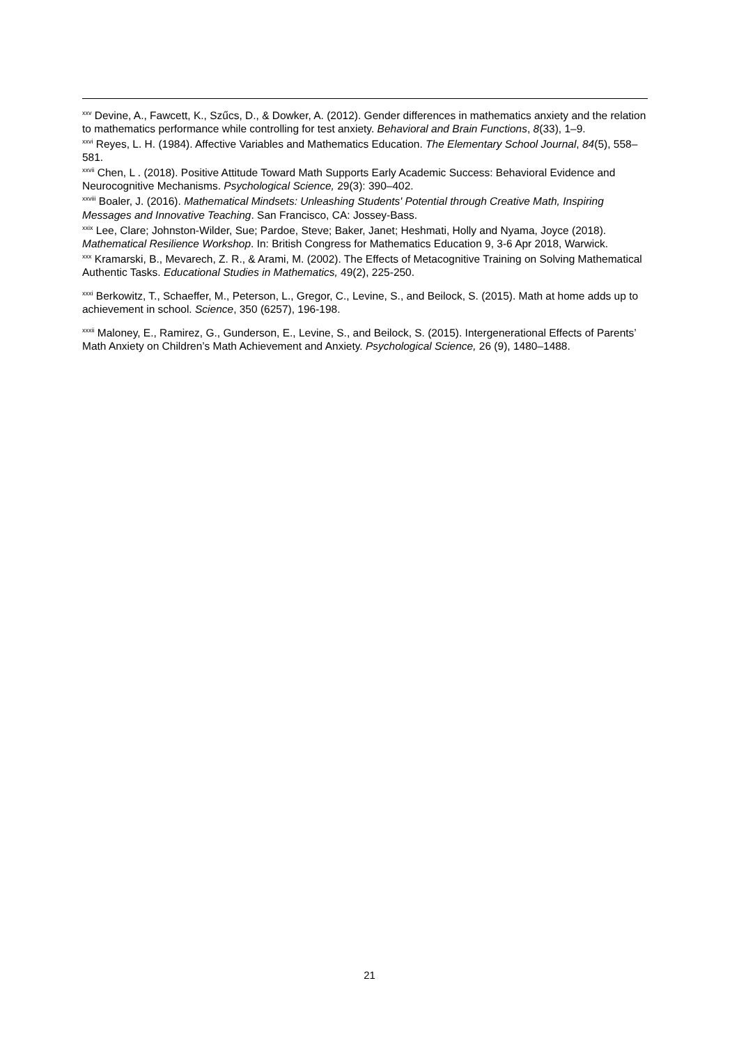<sup>xxv</sup> Devine, A., Fawcett, K., Szűcs, D., & Dowker, A. (2012). Gender differences in mathematics anxiety and the relation to mathematics performance while controlling for test anxiety. Behavioral and Brain Functions, 8(33), 1–9.
<sup>xxvi</sup> Reyes, L. H. (1984). Affective Variables and Mathematics Education. The Elementary School Journal, 84(5), 558–581.
<sup>xxvii</sup> Chen, L . (2018). Positive Attitude Toward Math Supports Early Academic Success: Behavioral Evidence and Neurocognitive Mechanisms. Psychological Science, 29(3): 390–402.
<sup>xxviii</sup> Boaler, J. (2016). Mathematical Mindsets: Unleashing Students' Potential through Creative Math, Inspiring Messages and Innovative Teaching. San Francisco, CA: Jossey-Bass.
<sup>xxix</sup> Lee, Clare; Johnston-Wilder, Sue; Pardoe, Steve; Baker, Janet; Heshmati, Holly and Nyama, Joyce (2018).
Mathematical Resilience Workshop. In: British Congress for Mathematics Education 9, 3-6 Apr 2018, Warwick.
<sup>xxx</sup> Kramarski, B., Mevarech, Z. R., & Arami, M. (2002). The Effects of Metacognitive Training on Solving Mathematical Authentic Tasks. Educational Studies in Mathematics, 49(2), 225-250.
<sup>xxxi</sup> Berkowitz, T., Schaeffer, M., Peterson, L., Gregor, C., Levine, S., and Beilock, S. (2015). Math at home adds up to achievement in school. Science, 350 (6257), 196-198.
<sup>xxxii</sup> Maloney, E., Ramirez, G., Gunderson, E., Levine, S., and Beilock, S. (2015). Intergenerational Effects of Parents’ Math Anxiety on Children’s Math Achievement and Anxiety. Psychological Science, 26 (9), 1480–1488.
21